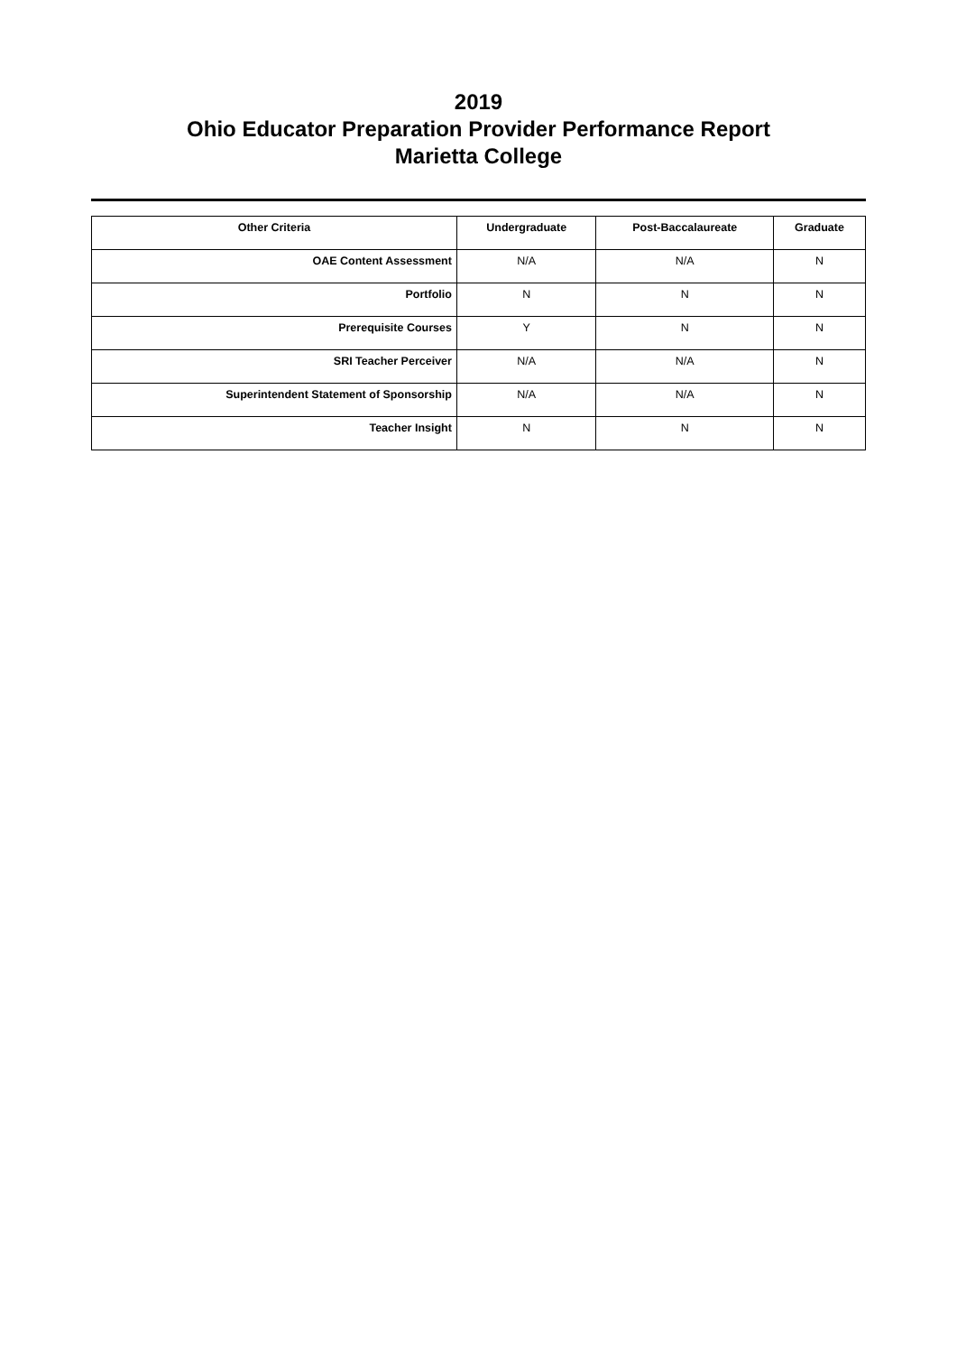2019
Ohio Educator Preparation Provider Performance Report
Marietta College
| Other Criteria | Undergraduate | Post-Baccalaureate | Graduate |
| --- | --- | --- | --- |
| OAE Content Assessment | N/A | N/A | N |
| Portfolio | N | N | N |
| Prerequisite Courses | Y | N | N |
| SRI Teacher Perceiver | N/A | N/A | N |
| Superintendent Statement of Sponsorship | N/A | N/A | N |
| Teacher Insight | N | N | N |